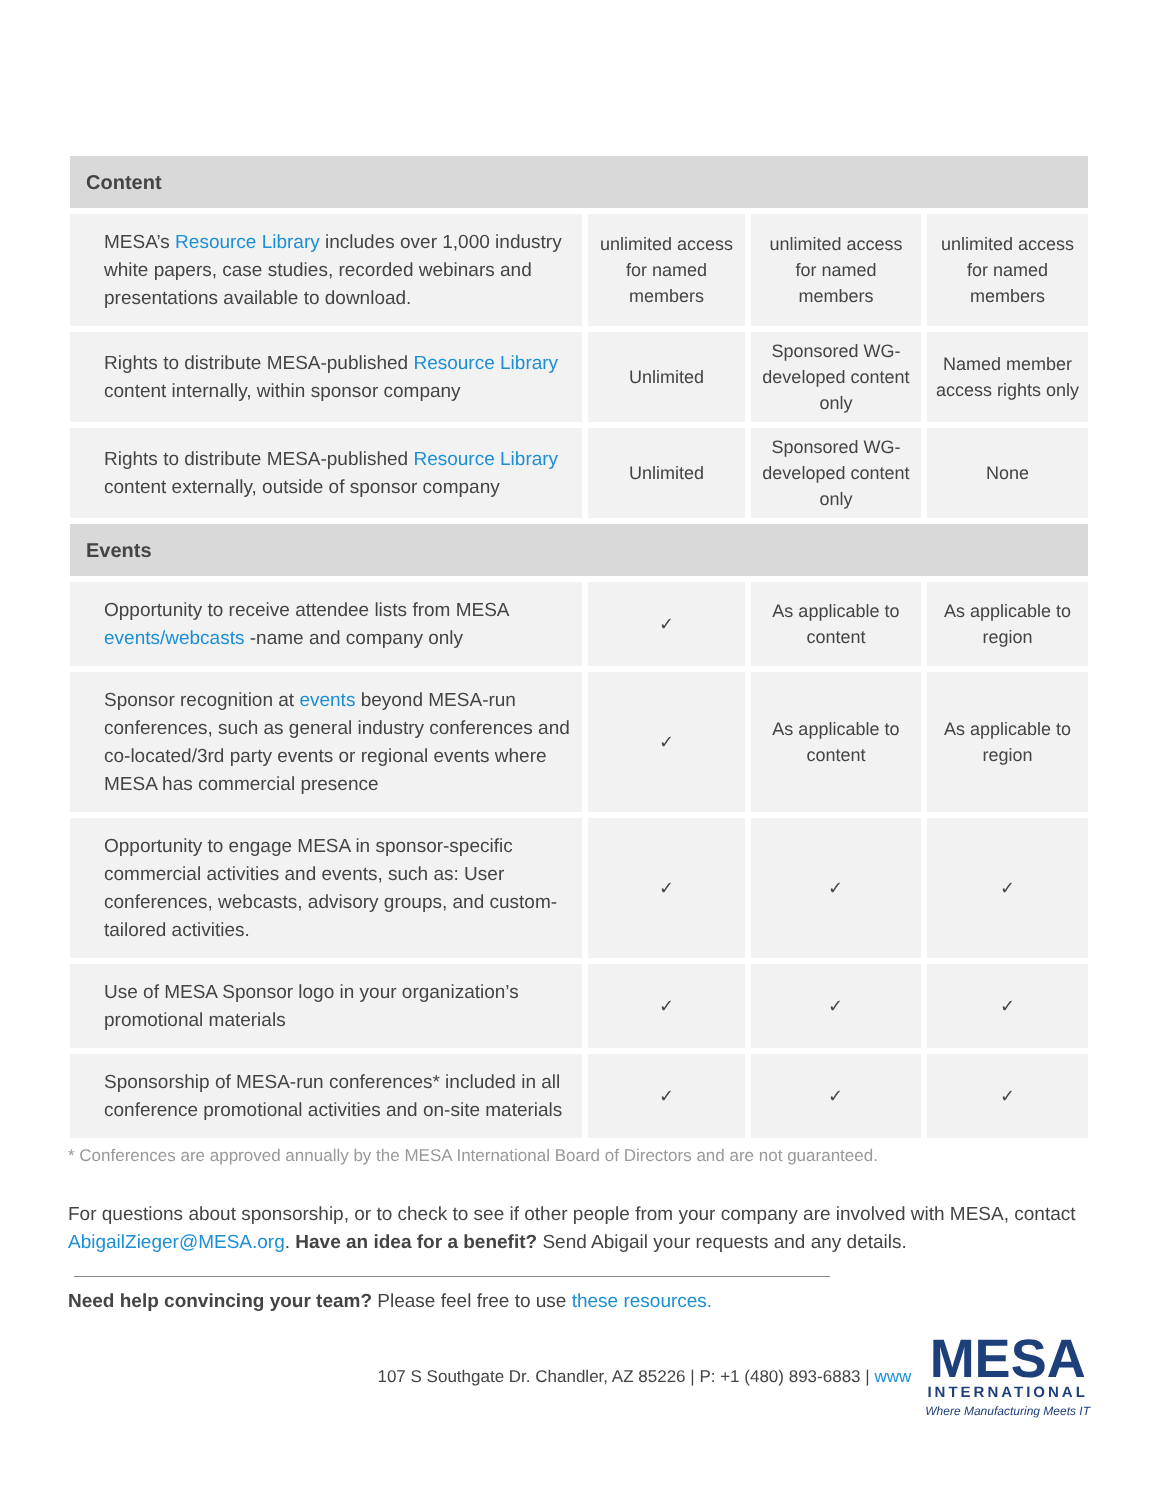| Content | | | |
| MESA’s Resource Library includes over 1,000 industry white papers, case studies, recorded webinars and presentations available to download. | unlimited access for named members | unlimited access for named members | unlimited access for named members |
| Rights to distribute MESA-published Resource Library content internally, within sponsor company | Unlimited | Sponsored WG-developed content only | Named member access rights only |
| Rights to distribute MESA-published Resource Library content externally, outside of sponsor company | Unlimited | Sponsored WG-developed content only | None |
| Events | | | |
| Opportunity to receive attendee lists from MESA events/webcasts -name and company only | ✓ | As applicable to content | As applicable to region |
| Sponsor recognition at events beyond MESA-run conferences, such as general industry conferences and co-located/3rd party events or regional events where MESA has commercial presence | ✓ | As applicable to content | As applicable to region |
| Opportunity to engage MESA in sponsor-specific commercial activities and events, such as: User conferences, webcasts, advisory groups, and custom-tailored activities. | ✓ | ✓ | ✓ |
| Use of MESA Sponsor logo in your organization’s promotional materials | ✓ | ✓ | ✓ |
| Sponsorship of MESA-run conferences* included in all conference promotional activities and on-site materials | ✓ | ✓ | ✓ |
* Conferences are approved annually by the MESA International Board of Directors and are not guaranteed.
For questions about sponsorship, or to check to see if other people from your company are involved with MESA, contact AbigailZieger@MESA.org. Have an idea for a benefit? Send Abigail your requests and any details.
Need help convincing your team? Please feel free to use these resources.
107 S Southgate Dr. Chandler, AZ 85226 | P: +1 (480) 893-6883 | www
MESA
INTERNATIONAL
Where Manufacturing Meets IT